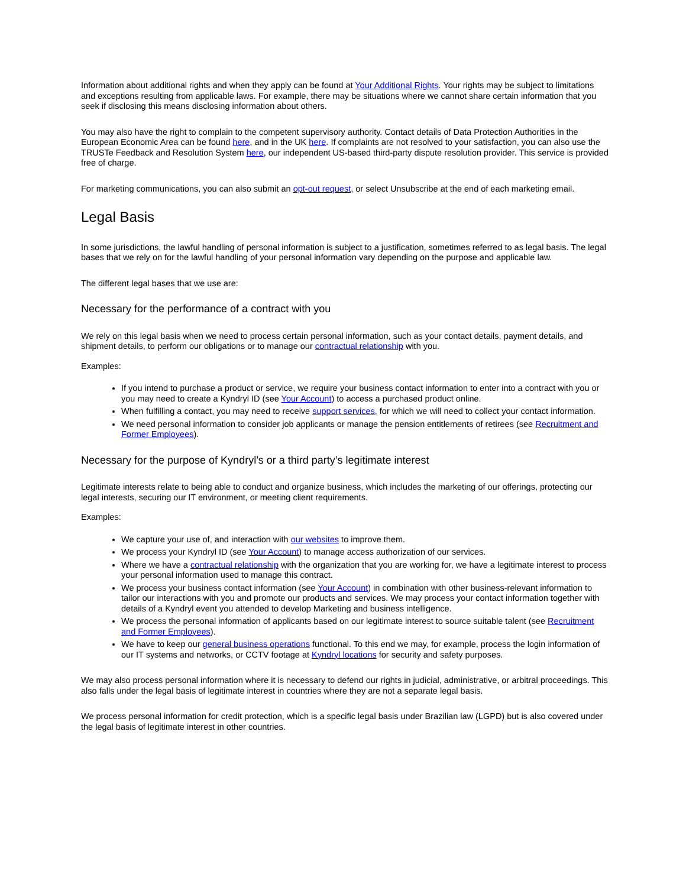Information about additional rights and when they apply can be found at Your Additional Rights. Your rights may be subject to limitations and exceptions resulting from applicable laws. For example, there may be situations where we cannot share certain information that you seek if disclosing this means disclosing information about others.
You may also have the right to complain to the competent supervisory authority. Contact details of Data Protection Authorities in the European Economic Area can be found here, and in the UK here. If complaints are not resolved to your satisfaction, you can also use the TRUSTe Feedback and Resolution System here, our independent US-based third-party dispute resolution provider. This service is provided free of charge.
For marketing communications, you can also submit an opt-out request, or select Unsubscribe at the end of each marketing email.
Legal Basis
In some jurisdictions, the lawful handling of personal information is subject to a justification, sometimes referred to as legal basis. The legal bases that we rely on for the lawful handling of your personal information vary depending on the purpose and applicable law.
The different legal bases that we use are:
Necessary for the performance of a contract with you
We rely on this legal basis when we need to process certain personal information, such as your contact details, payment details, and shipment details, to perform our obligations or to manage our contractual relationship with you.
Examples:
If you intend to purchase a product or service, we require your business contact information to enter into a contract with you or you may need to create a Kyndryl ID (see Your Account) to access a purchased product online.
When fulfilling a contact, you may need to receive support services, for which we will need to collect your contact information.
We need personal information to consider job applicants or manage the pension entitlements of retirees (see Recruitment and Former Employees).
Necessary for the purpose of Kyndryl’s or a third party’s legitimate interest
Legitimate interests relate to being able to conduct and organize business, which includes the marketing of our offerings, protecting our legal interests, securing our IT environment, or meeting client requirements.
Examples:
We capture your use of, and interaction with our websites to improve them.
We process your Kyndryl ID (see Your Account) to manage access authorization of our services.
Where we have a contractual relationship with the organization that you are working for, we have a legitimate interest to process your personal information used to manage this contract.
We process your business contact information (see Your Account) in combination with other business-relevant information to tailor our interactions with you and promote our products and services. We may process your contact information together with details of a Kyndryl event you attended to develop Marketing and business intelligence.
We process the personal information of applicants based on our legitimate interest to source suitable talent (see Recruitment and Former Employees).
We have to keep our general business operations functional. To this end we may, for example, process the login information of our IT systems and networks, or CCTV footage at Kyndryl locations for security and safety purposes.
We may also process personal information where it is necessary to defend our rights in judicial, administrative, or arbitral proceedings. This also falls under the legal basis of legitimate interest in countries where they are not a separate legal basis.
We process personal information for credit protection, which is a specific legal basis under Brazilian law (LGPD) but is also covered under the legal basis of legitimate interest in other countries.